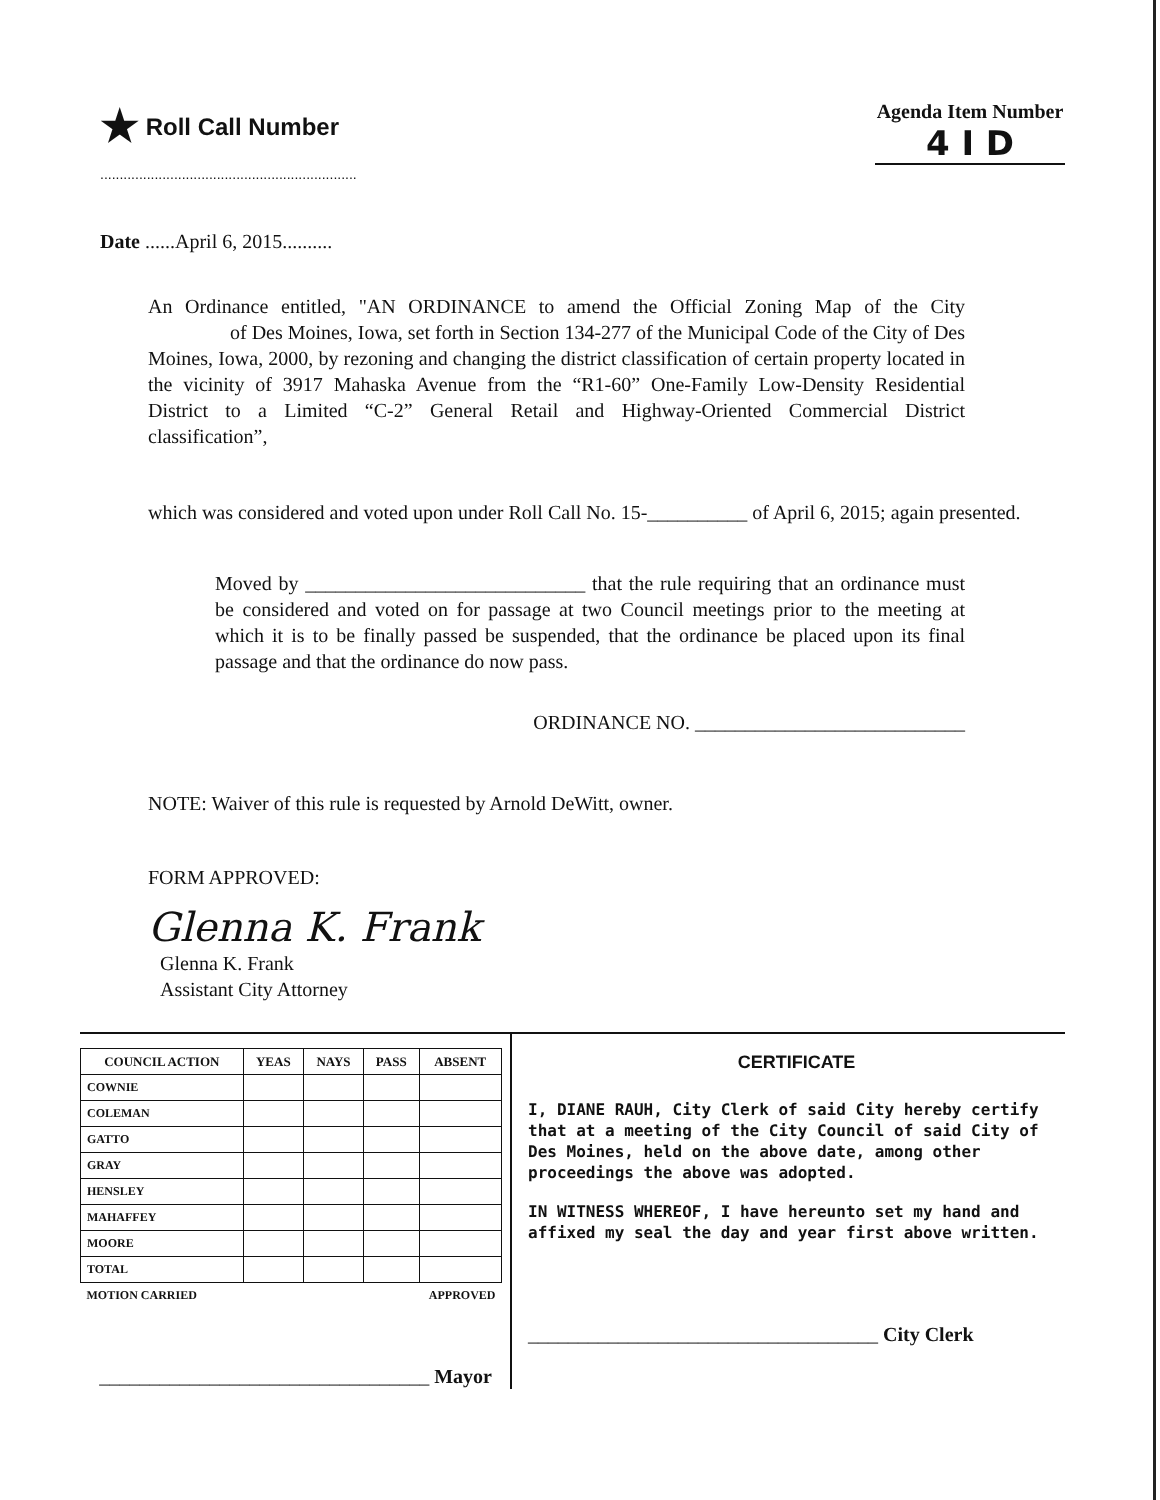★ Roll Call Number
..................................................................
Agenda Item Number
4 I D
Date ......April 6, 2015..........
An Ordinance entitled, "AN ORDINANCE to amend the Official Zoning Map of the City of Des Moines, Iowa, set forth in Section 134-277 of the Municipal Code of the City of Des Moines, Iowa, 2000, by rezoning and changing the district classification of certain property located in the vicinity of 3917 Mahaska Avenue from the “R1-60” One-Family Low-Density Residential District to a Limited “C-2” General Retail and Highway-Oriented Commercial District classification”,
which was considered and voted upon under Roll Call No. 15-__________ of April 6, 2015; again presented.
Moved by ____________________________ that the rule requiring that an ordinance must be considered and voted on for passage at two Council meetings prior to the meeting at which it is to be finally passed be suspended, that the ordinance be placed upon its final passage and that the ordinance do now pass.
ORDINANCE NO. ___________________________
NOTE: Waiver of this rule is requested by Arnold DeWitt, owner.
FORM APPROVED:
Glenna K. Frank
Glenna K. Frank
Assistant City Attorney
| COUNCIL ACTION | YEAS | NAYS | PASS | ABSENT |
| --- | --- | --- | --- | --- |
| COWNIE | | | | |
| COLEMAN | | | | |
| GATTO | | | | |
| GRAY | | | | |
| HENSLEY | | | | |
| MAHAFFEY | | | | |
| MOORE | | | | |
| TOTAL | | | | |
| MOTION CARRIED | | | APPROVED | |
_________________________________ Mayor
CERTIFICATE
I, DIANE RAUH, City Clerk of said City hereby certify that at a meeting of the City Council of said City of Des Moines, held on the above date, among other proceedings the above was adopted.
IN WITNESS WHEREOF, I have hereunto set my hand and affixed my seal the day and year first above written.
___________________________________ City Clerk